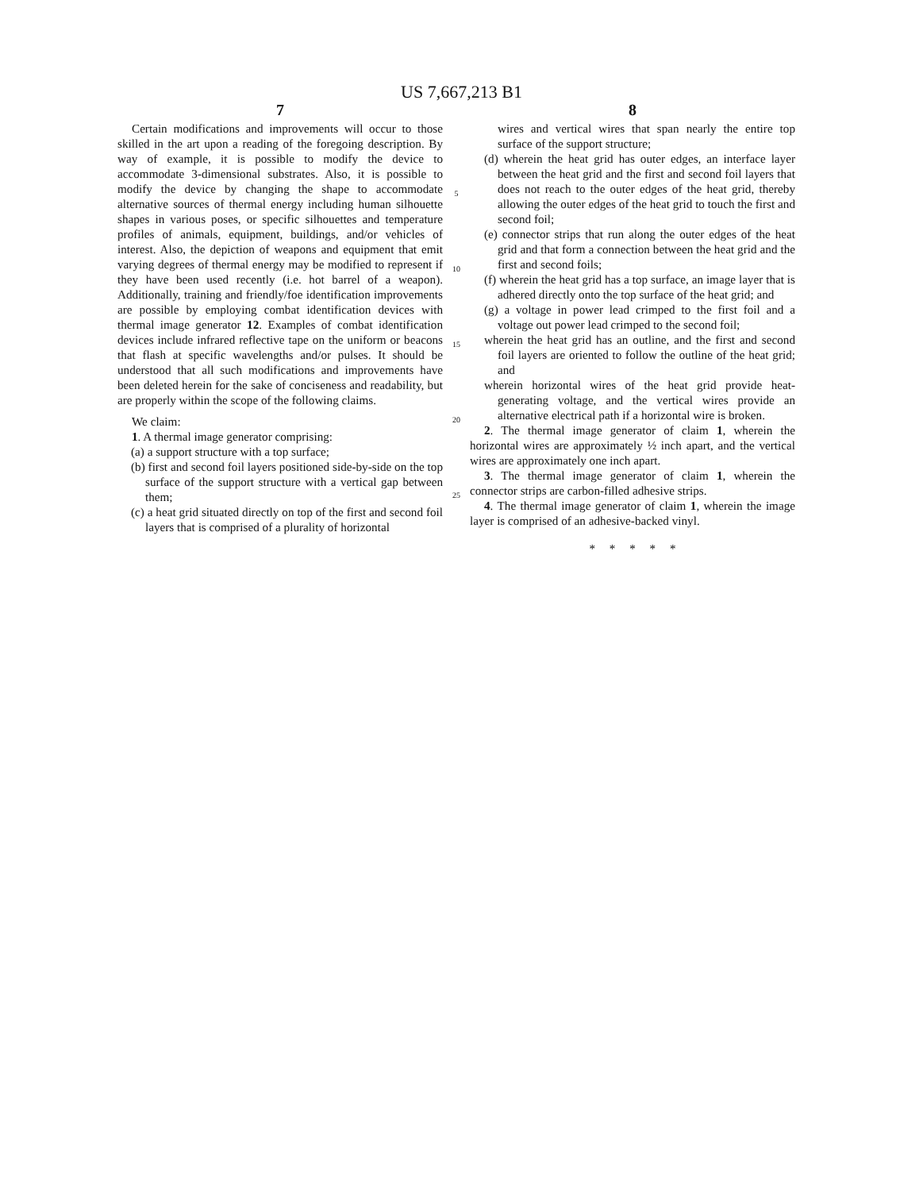US 7,667,213 B1
7
Certain modifications and improvements will occur to those skilled in the art upon a reading of the foregoing description. By way of example, it is possible to modify the device to accommodate 3-dimensional substrates. Also, it is possible to modify the device by changing the shape to accommodate alternative sources of thermal energy including human silhouette shapes in various poses, or specific silhouettes and temperature profiles of animals, equipment, buildings, and/or vehicles of interest. Also, the depiction of weapons and equipment that emit varying degrees of thermal energy may be modified to represent if they have been used recently (i.e. hot barrel of a weapon). Additionally, training and friendly/foe identification improvements are possible by employing combat identification devices with thermal image generator 12. Examples of combat identification devices include infrared reflective tape on the uniform or beacons that flash at specific wavelengths and/or pulses. It should be understood that all such modifications and improvements have been deleted herein for the sake of conciseness and readability, but are properly within the scope of the following claims.
We claim:
1. A thermal image generator comprising:
(a) a support structure with a top surface;
(b) first and second foil layers positioned side-by-side on the top surface of the support structure with a vertical gap between them;
(c) a heat grid situated directly on top of the first and second foil layers that is comprised of a plurality of horizontal
5
10
15
20
25
8
wires and vertical wires that span nearly the entire top surface of the support structure;
(d) wherein the heat grid has outer edges, an interface layer between the heat grid and the first and second foil layers that does not reach to the outer edges of the heat grid, thereby allowing the outer edges of the heat grid to touch the first and second foil;
(e) connector strips that run along the outer edges of the heat grid and that form a connection between the heat grid and the first and second foils;
(f) wherein the heat grid has a top surface, an image layer that is adhered directly onto the top surface of the heat grid; and
(g) a voltage in power lead crimped to the first foil and a voltage out power lead crimped to the second foil;
wherein the heat grid has an outline, and the first and second foil layers are oriented to follow the outline of the heat grid; and
wherein horizontal wires of the heat grid provide heat-generating voltage, and the vertical wires provide an alternative electrical path if a horizontal wire is broken.
2. The thermal image generator of claim 1, wherein the horizontal wires are approximately ½ inch apart, and the vertical wires are approximately one inch apart.
3. The thermal image generator of claim 1, wherein the connector strips are carbon-filled adhesive strips.
4. The thermal image generator of claim 1, wherein the image layer is comprised of an adhesive-backed vinyl.
* * * * *